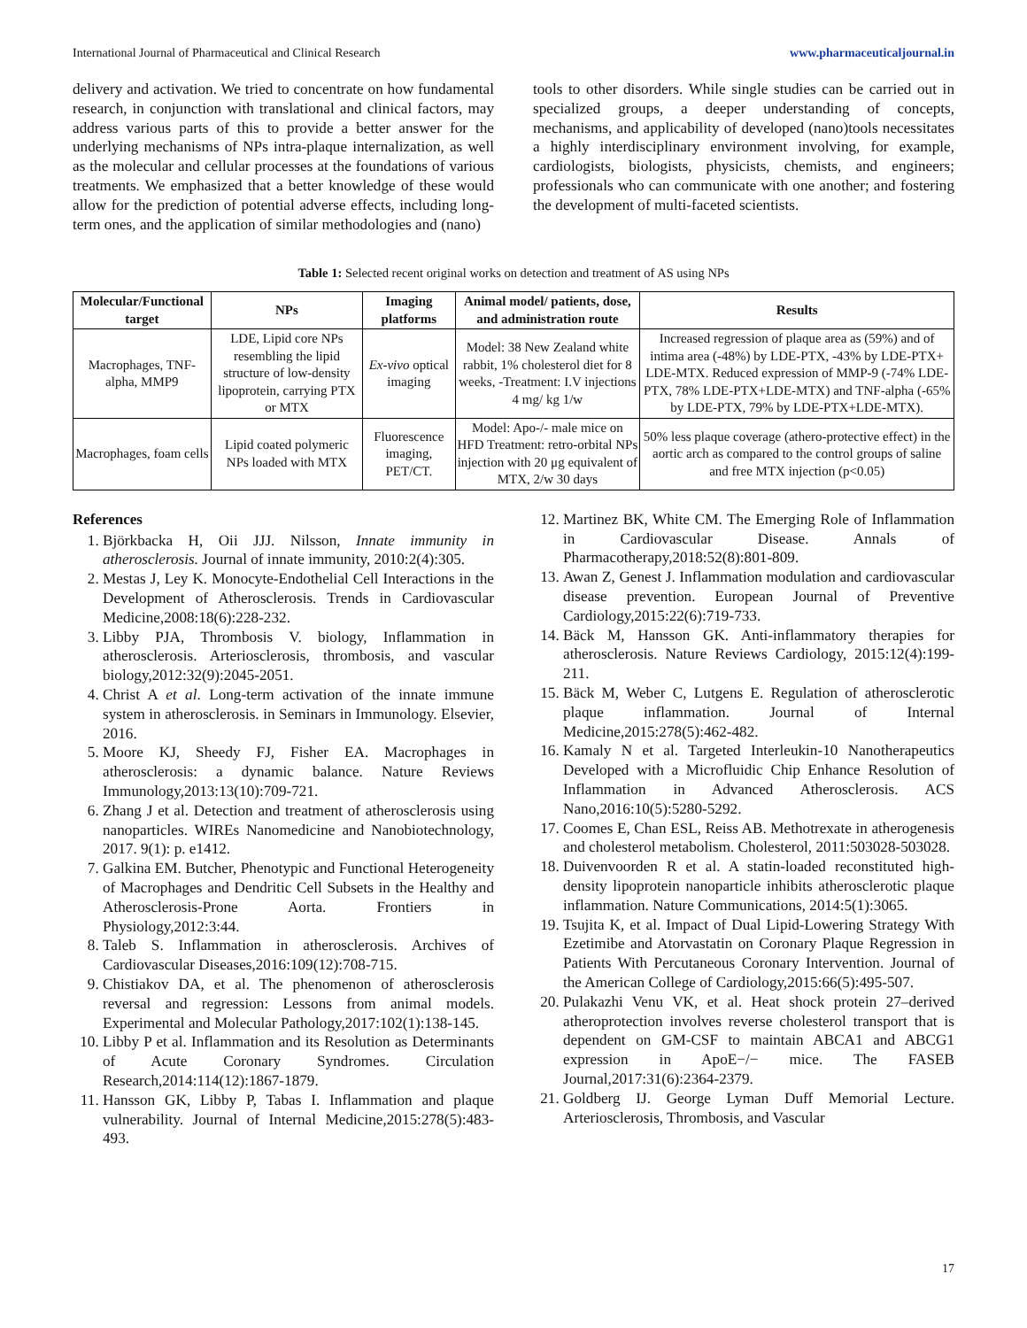International Journal of Pharmaceutical and Clinical Research www.pharmaceuticaljournal.in
delivery and activation. We tried to concentrate on how fundamental research, in conjunction with translational and clinical factors, may address various parts of this to provide a better answer for the underlying mechanisms of NPs intra-plaque internalization, as well as the molecular and cellular processes at the foundations of various treatments. We emphasized that a better knowledge of these would allow for the prediction of potential adverse effects, including long-term ones, and the application of similar methodologies and (nano)
tools to other disorders. While single studies can be carried out in specialized groups, a deeper understanding of concepts, mechanisms, and applicability of developed (nano)tools necessitates a highly interdisciplinary environment involving, for example, cardiologists, biologists, physicists, chemists, and engineers; professionals who can communicate with one another; and fostering the development of multi-faceted scientists.
Table 1: Selected recent original works on detection and treatment of AS using NPs
| Molecular/Functional target | NPs | Imaging platforms | Animal model/ patients, dose, and administration route | Results |
| --- | --- | --- | --- | --- |
| Macrophages, TNF-alpha, MMP9 | LDE, Lipid core NPs resembling the lipid structure of low-density lipoprotein, carrying PTX or MTX | Ex-vivo optical imaging | Model: 38 New Zealand white rabbit, 1% cholesterol diet for 8 weeks, -Treatment: I.V injections 4 mg/ kg 1/w | Increased regression of plaque area as (59%) and of intima area (-48%) by LDE-PTX, -43% by LDE-PTX+ LDE-MTX. Reduced expression of MMP-9 (-74% LDE-PTX, 78% LDE-PTX+LDE-MTX) and TNF-alpha (-65% by LDE-PTX, 79% by LDE-PTX+LDE-MTX). |
| Macrophages, foam cells | Lipid coated polymeric NPs loaded with MTX | Fluorescence imaging, PET/CT. | Model: Apo-/- male mice on HFD Treatment: retro-orbital NPs injection with 20 μg equivalent of MTX, 2/w 30 days | 50% less plaque coverage (athero-protective effect) in the aortic arch as compared to the control groups of saline and free MTX injection (p<0.05) |
References
1. Björkbacka H, Oii JJJ. Nilsson, Innate immunity in atherosclerosis. Journal of innate immunity, 2010:2(4):305.
2. Mestas J, Ley K. Monocyte-Endothelial Cell Interactions in the Development of Atherosclerosis. Trends in Cardiovascular Medicine,2008:18(6):228-232.
3. Libby PJA, Thrombosis V. biology, Inflammation in atherosclerosis. Arteriosclerosis, thrombosis, and vascular biology,2012:32(9):2045-2051.
4. Christ A et al. Long-term activation of the innate immune system in atherosclerosis. in Seminars in Immunology. Elsevier, 2016.
5. Moore KJ, Sheedy FJ, Fisher EA. Macrophages in atherosclerosis: a dynamic balance. Nature Reviews Immunology,2013:13(10):709-721.
6. Zhang J et al. Detection and treatment of atherosclerosis using nanoparticles. WIREs Nanomedicine and Nanobiotechnology, 2017. 9(1): p. e1412.
7. Galkina EM. Butcher, Phenotypic and Functional Heterogeneity of Macrophages and Dendritic Cell Subsets in the Healthy and Atherosclerosis-Prone Aorta. Frontiers in Physiology,2012:3:44.
8. Taleb S. Inflammation in atherosclerosis. Archives of Cardiovascular Diseases,2016:109(12):708-715.
9. Chistiakov DA, et al. The phenomenon of atherosclerosis reversal and regression: Lessons from animal models. Experimental and Molecular Pathology,2017:102(1):138-145.
10. Libby P et al. Inflammation and its Resolution as Determinants of Acute Coronary Syndromes. Circulation Research,2014:114(12):1867-1879.
11. Hansson GK, Libby P, Tabas I. Inflammation and plaque vulnerability. Journal of Internal Medicine,2015:278(5):483-493.
12. Martinez BK, White CM. The Emerging Role of Inflammation in Cardiovascular Disease. Annals of Pharmacotherapy,2018:52(8):801-809.
13. Awan Z, Genest J. Inflammation modulation and cardiovascular disease prevention. European Journal of Preventive Cardiology,2015:22(6):719-733.
14. Bäck M, Hansson GK. Anti-inflammatory therapies for atherosclerosis. Nature Reviews Cardiology, 2015:12(4):199-211.
15. Bäck M, Weber C, Lutgens E. Regulation of atherosclerotic plaque inflammation. Journal of Internal Medicine,2015:278(5):462-482.
16. Kamaly N et al. Targeted Interleukin-10 Nanotherapeutics Developed with a Microfluidic Chip Enhance Resolution of Inflammation in Advanced Atherosclerosis. ACS Nano,2016:10(5):5280-5292.
17. Coomes E, Chan ESL, Reiss AB. Methotrexate in atherogenesis and cholesterol metabolism. Cholesterol, 2011:503028-503028.
18. Duivenvoorden R et al. A statin-loaded reconstituted high-density lipoprotein nanoparticle inhibits atherosclerotic plaque inflammation. Nature Communications, 2014:5(1):3065.
19. Tsujita K, et al. Impact of Dual Lipid-Lowering Strategy With Ezetimibe and Atorvastatin on Coronary Plaque Regression in Patients With Percutaneous Coronary Intervention. Journal of the American College of Cardiology,2015:66(5):495-507.
20. Pulakazhi Venu VK, et al. Heat shock protein 27–derived atheroprotection involves reverse cholesterol transport that is dependent on GM-CSF to maintain ABCA1 and ABCG1 expression in ApoE−/− mice. The FASEB Journal,2017:31(6):2364-2379.
21. Goldberg IJ. George Lyman Duff Memorial Lecture. Arteriosclerosis, Thrombosis, and Vascular
17